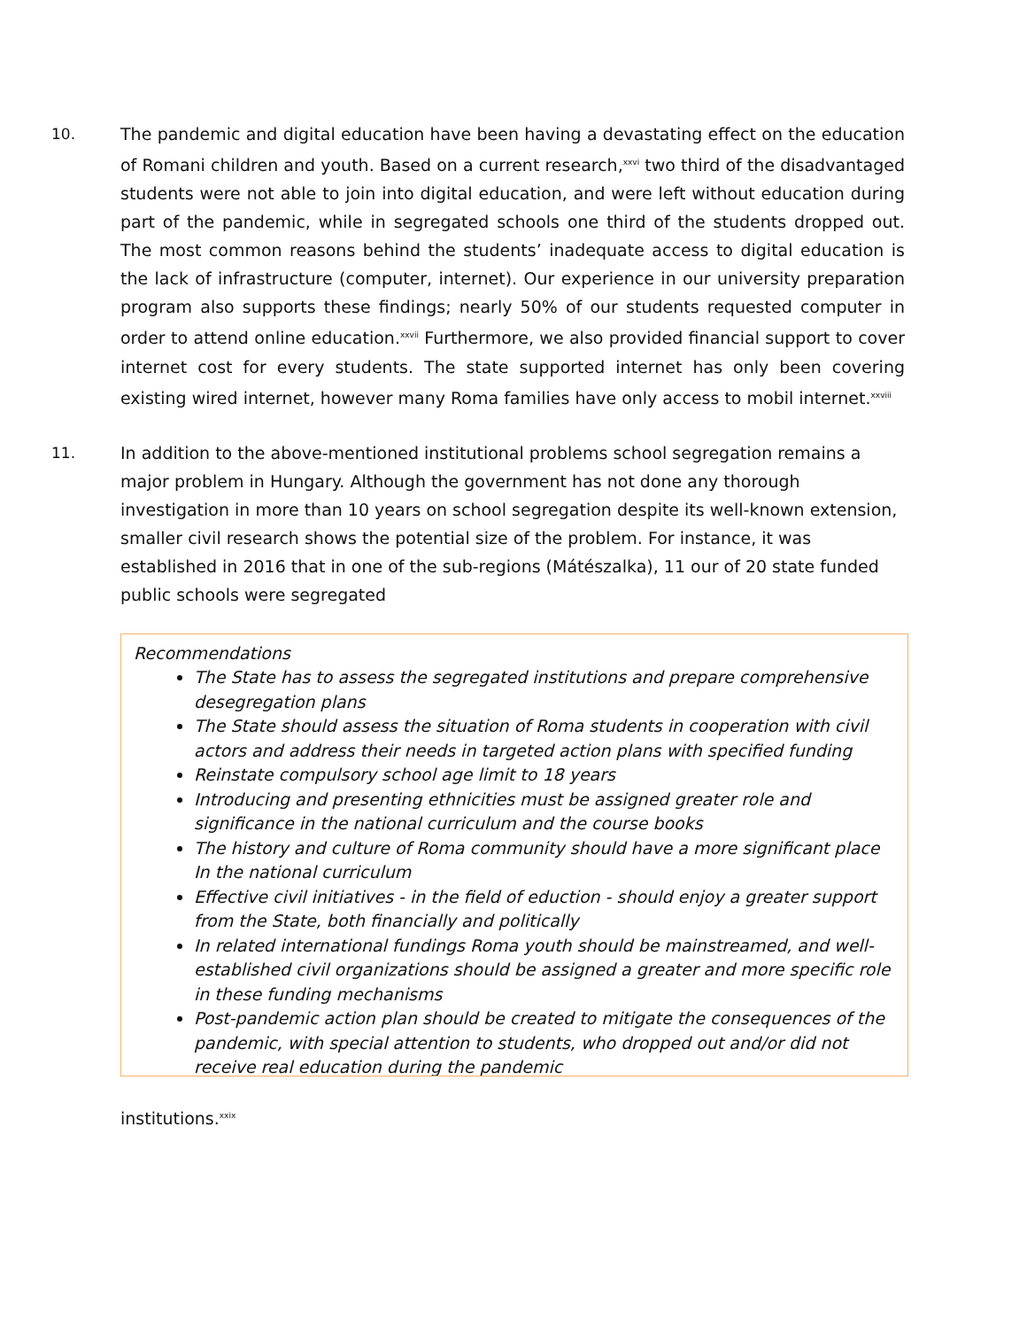10. The pandemic and digital education have been having a devastating effect on the education of Romani children and youth. Based on a current research,<sup>xxvi</sup> two third of the disadvantaged students were not able to join into digital education, and were left without education during part of the pandemic, while in segregated schools one third of the students dropped out. The most common reasons behind the students’ inadequate access to digital education is the lack of infrastructure (computer, internet). Our experience in our university preparation program also supports these findings; nearly 50% of our students requested computer in order to attend online education.<sup>xxvii</sup> Furthermore, we also provided financial support to cover internet cost for every students. The state supported internet has only been covering existing wired internet, however many Roma families have only access to mobil internet.<sup>xxviii</sup>
11. In addition to the above-mentioned institutional problems school segregation remains a major problem in Hungary. Although the government has not done any thorough investigation in more than 10 years on school segregation despite its well-known extension, smaller civil research shows the potential size of the problem. For instance, it was established in 2016 that in one of the sub-regions (Mátészalka), 11 our of 20 state funded public schools were segregated
Recommendations
The State has to assess the segregated institutions and prepare comprehensive desegregation plans
The State should assess the situation of Roma students in cooperation with civil actors and address their needs in targeted action plans with specified funding
Reinstate compulsory school age limit to 18 years
Introducing and presenting ethnicities must be assigned greater role and significance in the national curriculum and the course books
The history and culture of Roma community should have a more significant place In the national curriculum
Effective civil initiatives - in the field of eduction - should enjoy a greater support from the State, both financially and politically
In related international fundings Roma youth should be mainstreamed, and well-established civil organizations should be assigned a greater and more specific role in these funding mechanisms
Post-pandemic action plan should be created to mitigate the consequences of the pandemic, with special attention to students, who dropped out and/or did not receive real education during the pandemic
institutions.<sup>xxix</sup>